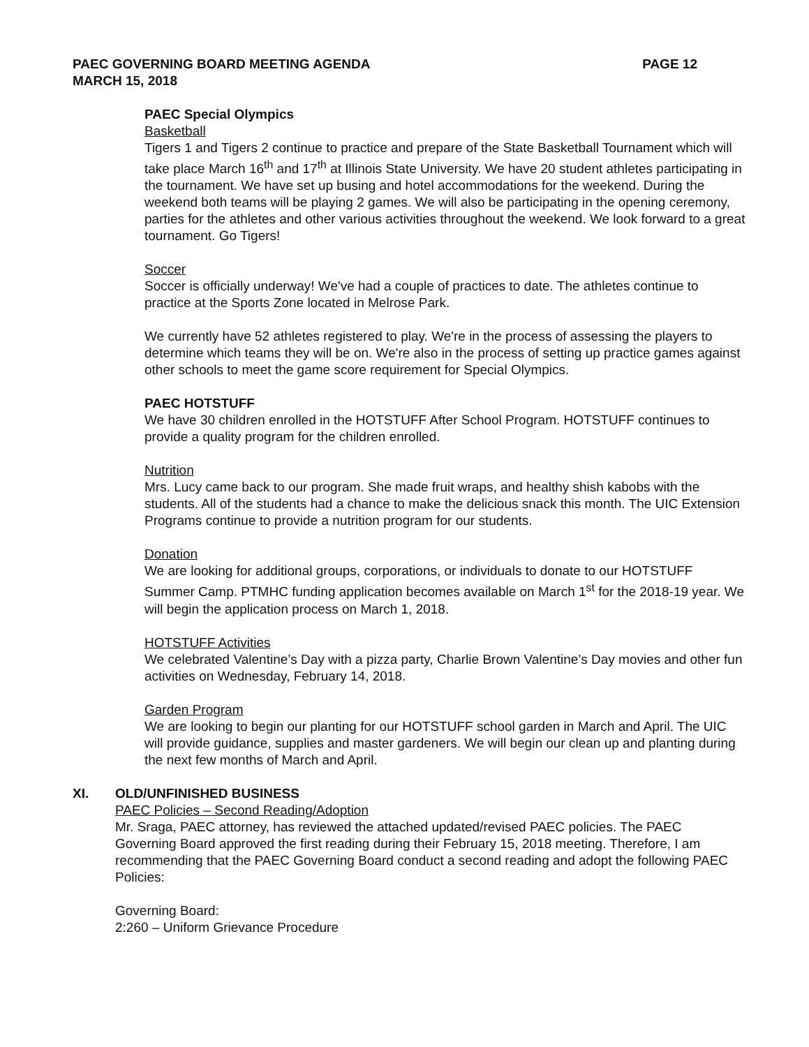PAEC GOVERNING BOARD MEETING AGENDA
MARCH 15, 2018
PAGE 12
PAEC Special Olympics
Basketball
Tigers 1 and Tigers 2 continue to practice and prepare of the State Basketball Tournament which will take place March 16<sup>th</sup> and 17<sup>th</sup> at Illinois State University. We have 20 student athletes participating in the tournament. We have set up busing and hotel accommodations for the weekend. During the weekend both teams will be playing 2 games. We will also be participating in the opening ceremony, parties for the athletes and other various activities throughout the weekend. We look forward to a great tournament. Go Tigers!
Soccer
Soccer is officially underway! We've had a couple of practices to date. The athletes continue to practice at the Sports Zone located in Melrose Park.
We currently have 52 athletes registered to play. We're in the process of assessing the players to determine which teams they will be on. We're also in the process of setting up practice games against other schools to meet the game score requirement for Special Olympics.
PAEC HOTSTUFF
We have 30 children enrolled in the HOTSTUFF After School Program. HOTSTUFF continues to provide a quality program for the children enrolled.
Nutrition
Mrs. Lucy came back to our program. She made fruit wraps, and healthy shish kabobs with the students. All of the students had a chance to make the delicious snack this month. The UIC Extension Programs continue to provide a nutrition program for our students.
Donation
We are looking for additional groups, corporations, or individuals to donate to our HOTSTUFF Summer Camp. PTMHC funding application becomes available on March 1<sup>st</sup> for the 2018-19 year. We will begin the application process on March 1, 2018.
HOTSTUFF Activities
We celebrated Valentine’s Day with a pizza party, Charlie Brown Valentine’s Day movies and other fun activities on Wednesday, February 14, 2018.
Garden Program
We are looking to begin our planting for our HOTSTUFF school garden in March and April. The UIC will provide guidance, supplies and master gardeners. We will begin our clean up and planting during the next few months of March and April.
XI. OLD/UNFINISHED BUSINESS
PAEC Policies – Second Reading/Adoption
Mr. Sraga, PAEC attorney, has reviewed the attached updated/revised PAEC policies. The PAEC Governing Board approved the first reading during their February 15, 2018 meeting. Therefore, I am recommending that the PAEC Governing Board conduct a second reading and adopt the following PAEC Policies:
Governing Board:
2:260 – Uniform Grievance Procedure